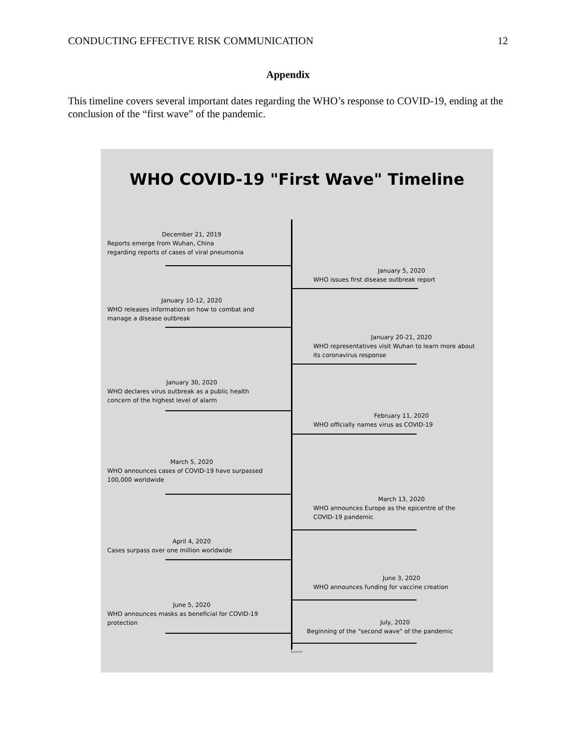CONDUCTING EFFECTIVE RISK COMMUNICATION 12
Appendix
This timeline covers several important dates regarding the WHO’s response to COVID-19, ending at the conclusion of the “first wave” of the pandemic.
WHO COVID-19 "First Wave" Timeline
December 21, 2019
Reports emerge from Wuhan, China
regarding reports of cases of viral pneumonia
January 5, 2020
WHO issues first disease outbreak report
January 10-12, 2020
WHO releases information on how to combat and
manage a disease outbreak
January 20-21, 2020
WHO representatives visit Wuhan to learn more about
its coronavirus response
January 30, 2020
WHO declares virus outbreak as a public health
concern of the highest level of alarm
February 11, 2020
WHO officially names virus as COVID-19
March 5, 2020
WHO announces cases of COVID-19 have surpassed
100,000 worldwide
March 13, 2020
WHO announces Europe as the epicentre of the
COVID-19 pandemic
April 4, 2020
Cases surpass over one million worldwide
June 3, 2020
WHO announces funding for vaccine creation
June 5, 2020
WHO announces masks as beneficial for COVID-19
protection
July, 2020
Beginning of the "second wave" of the pandemic
Sources: